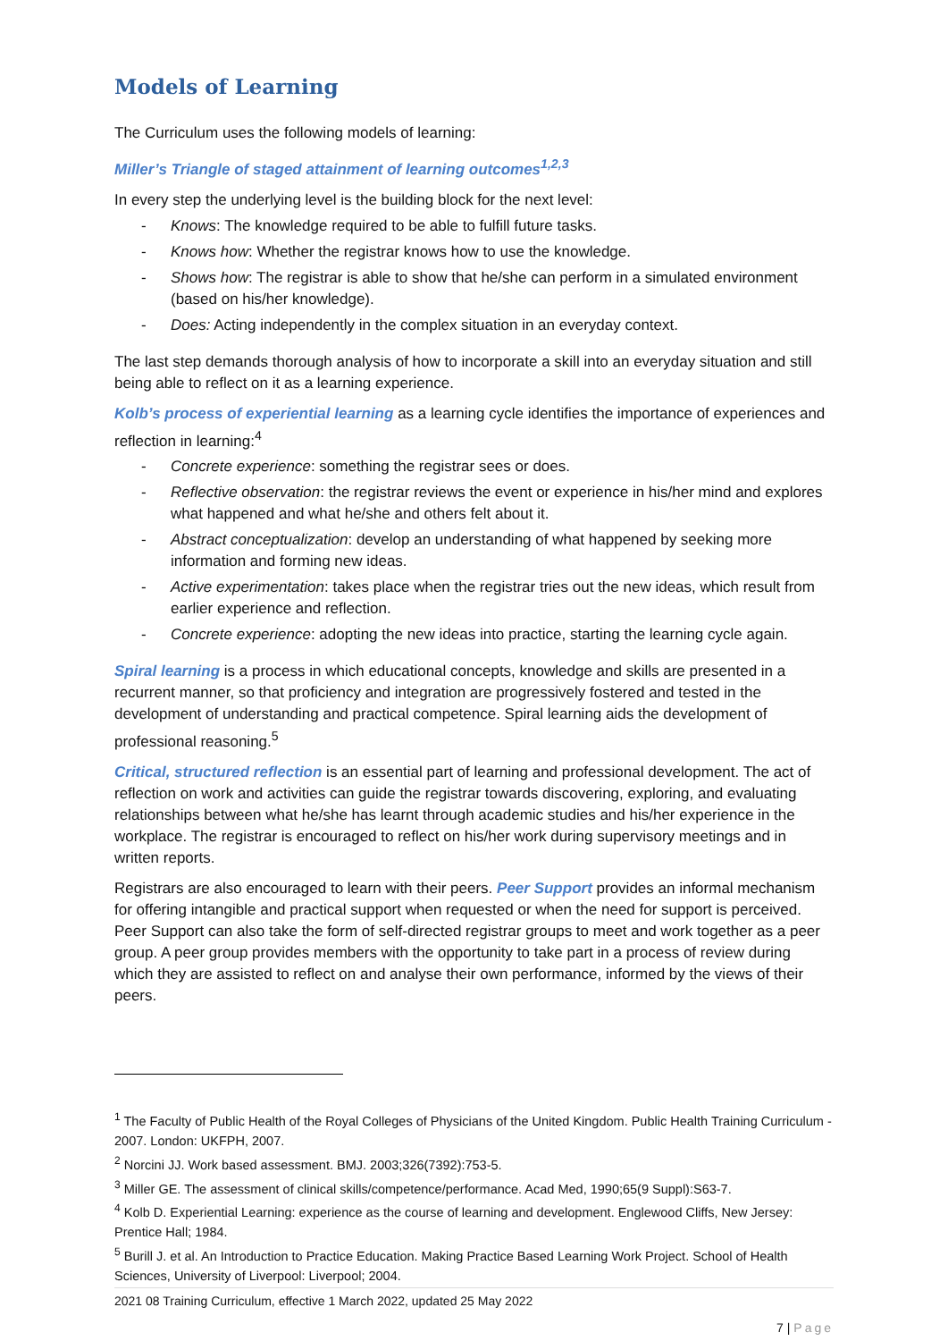Models of Learning
The Curriculum uses the following models of learning:
Miller’s Triangle of staged attainment of learning outcomes<sup>1,2,3</sup>
In every step the underlying level is the building block for the next level:
- Knows: The knowledge required to be able to fulfill future tasks.
- Knows how: Whether the registrar knows how to use the knowledge.
- Shows how: The registrar is able to show that he/she can perform in a simulated environment (based on his/her knowledge).
- Does: Acting independently in the complex situation in an everyday context.
The last step demands thorough analysis of how to incorporate a skill into an everyday situation and still being able to reflect on it as a learning experience.
Kolb’s process of experiential learning as a learning cycle identifies the importance of experiences and reflection in learning:<sup>4</sup>
- Concrete experience: something the registrar sees or does.
- Reflective observation: the registrar reviews the event or experience in his/her mind and explores what happened and what he/she and others felt about it.
- Abstract conceptualization: develop an understanding of what happened by seeking more information and forming new ideas.
- Active experimentation: takes place when the registrar tries out the new ideas, which result from earlier experience and reflection.
- Concrete experience: adopting the new ideas into practice, starting the learning cycle again.
Spiral learning is a process in which educational concepts, knowledge and skills are presented in a recurrent manner, so that proficiency and integration are progressively fostered and tested in the development of understanding and practical competence. Spiral learning aids the development of professional reasoning.<sup>5</sup>
Critical, structured reflection is an essential part of learning and professional development. The act of reflection on work and activities can guide the registrar towards discovering, exploring, and evaluating relationships between what he/she has learnt through academic studies and his/her experience in the workplace. The registrar is encouraged to reflect on his/her work during supervisory meetings and in written reports.
Registrars are also encouraged to learn with their peers. Peer Support provides an informal mechanism for offering intangible and practical support when requested or when the need for support is perceived. Peer Support can also take the form of self-directed registrar groups to meet and work together as a peer group. A peer group provides members with the opportunity to take part in a process of review during which they are assisted to reflect on and analyse their own performance, informed by the views of their peers.
<sup>1</sup> The Faculty of Public Health of the Royal Colleges of Physicians of the United Kingdom. Public Health Training Curriculum - 2007. London: UKFPH, 2007.
<sup>2</sup> Norcini JJ. Work based assessment. BMJ. 2003;326(7392):753-5.
<sup>3</sup> Miller GE. The assessment of clinical skills/competence/performance. Acad Med, 1990;65(9 Suppl):S63-7.
<sup>4</sup> Kolb D. Experiential Learning: experience as the course of learning and development. Englewood Cliffs, New Jersey: Prentice Hall; 1984.
<sup>5</sup> Burill J. et al. An Introduction to Practice Education. Making Practice Based Learning Work Project. School of Health Sciences, University of Liverpool: Liverpool; 2004.
2021 08 Training Curriculum, effective 1 March 2022, updated 25 May 2022
7 | Page